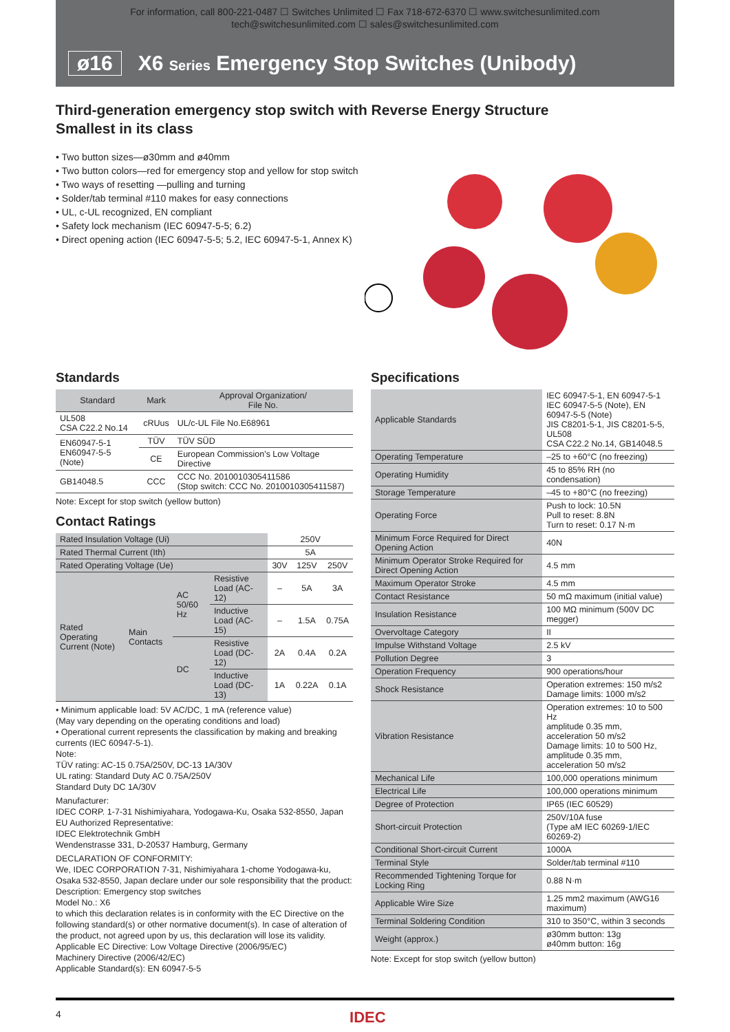For information, call 800-221-0487 ☐ Switches Unlimited ☐ Fax 718-672-6370 ☐ www.switchesunlimited.com
tech@switchesunlimited.com ☐ sales@switchesunlimited.com
ø16 X6 Series Emergency Stop Switches (Unibody)
Third-generation emergency stop switch with Reverse Energy Structure
Smallest in its class
• Two button sizes—ø30mm and ø40mm
• Two button colors—red for emergency stop and yellow for stop switch
• Two ways of resetting —pulling and turning
• Solder/tab terminal #110 makes for easy connections
• UL, c-UL recognized, EN compliant
• Safety lock mechanism (IEC 60947-5-5; 6.2)
• Direct opening action (IEC 60947-5-5; 5.2, IEC 60947-5-1, Annex K)
Standards
| Standard | Mark | Approval Organization/ File No. |
| --- | --- | --- |
| UL508 CSA C22.2 No.14 | cRUus | UL/c-UL File No.E68961 |
| EN60947-5-1 EN60947-5-5 (Note) | TÜV | TÜV SÜD |
| | CE | European Commission's Low Voltage Directive |
| GB14048.5 | CCC | CCC No. 2010010305411586 (Stop switch: CCC No. 2010010305411587) |
Note: Except for stop switch (yellow button)
Contact Ratings
| Rated Insulation Voltage (Ui) | | | | 250V | | |
| Rated Thermal Current (Ith) | | | | 5A | | |
| Rated Operating Voltage (Ue) | | | | 30V | 125V | 250V |
| Rated Operating Current (Note) | Main Contacts | AC 50/60 Hz | Resistive Load (AC-12) | – | 5A | 3A |
| | | | Inductive Load (AC-15) | – | 1.5A | 0.75A |
| | | DC | Resistive Load (DC-12) | 2A | 0.4A | 0.2A |
| | | | Inductive Load (DC-13) | 1A | 0.22A | 0.1A |
• Minimum applicable load: 5V AC/DC, 1 mA (reference value)
(May vary depending on the operating conditions and load)
• Operational current represents the classification by making and breaking currents (IEC 60947-5-1).
Note:
TÜV rating: AC-15 0.75A/250V, DC-13 1A/30V
UL rating: Standard Duty AC 0.75A/250V
Standard Duty DC 1A/30V
Manufacturer:
IDEC CORP. 1-7-31 Nishimiyahara, Yodogawa-Ku, Osaka 532-8550, Japan
EU Authorized Representative:
IDEC Elektrotechnik GmbH
Wendenstrasse 331, D-20537 Hamburg, Germany
DECLARATION OF CONFORMITY:
We, IDEC CORPORATION 7-31, Nishimiyahara 1-chome Yodogawa-ku, Osaka 532-8550, Japan declare under our sole responsibility that the product:
Description: Emergency stop switches
Model No.: X6
to which this declaration relates is in conformity with the EC Directive on the following standard(s) or other normative document(s). In case of alteration of the product, not agreed upon by us, this declaration will lose its validity.
Applicable EC Directive: Low Voltage Directive (2006/95/EC)
Machinery Directive (2006/42/EC)
Applicable Standard(s): EN 60947-5-5
Specifications
| Applicable Standards | IEC 60947-5-1, EN 60947-5-1 IEC 60947-5-5 (Note), EN 60947-5-5 (Note) JIS C8201-5-1, JIS C8201-5-5, UL508 CSA C22.2 No.14, GB14048.5 |
| Operating Temperature | –25 to +60°C (no freezing) |
| Operating Humidity | 45 to 85% RH (no condensation) |
| Storage Temperature | –45 to +80°C (no freezing) |
| Operating Force | Push to lock: 10.5N Pull to reset: 8.8N Turn to reset: 0.17 N·m |
| Minimum Force Required for Direct Opening Action | 40N |
| Minimum Operator Stroke Required for Direct Opening Action | 4.5 mm |
| Maximum Operator Stroke | 4.5 mm |
| Contact Resistance | 50 mΩ maximum (initial value) |
| Insulation Resistance | 100 MΩ minimum (500V DC megger) |
| Overvoltage Category | II |
| Impulse Withstand Voltage | 2.5 kV |
| Pollution Degree | 3 |
| Operation Frequency | 900 operations/hour |
| Shock Resistance | Operation extremes: 150 m/s2 Damage limits: 1000 m/s2 |
| Vibration Resistance | Operation extremes: 10 to 500 Hz amplitude 0.35 mm, acceleration 50 m/s2 Damage limits: 10 to 500 Hz, amplitude 0.35 mm, acceleration 50 m/s2 |
| Mechanical Life | 100,000 operations minimum |
| Electrical Life | 100,000 operations minimum |
| Degree of Protection | IP65 (IEC 60529) |
| Short-circuit Protection | 250V/10A fuse (Type aM IEC 60269-1/IEC 60269-2) |
| Conditional Short-circuit Current | 1000A |
| Terminal Style | Solder/tab terminal #110 |
| Recommended Tightening Torque for Locking Ring | 0.88 N·m |
| Applicable Wire Size | 1.25 mm2 maximum (AWG16 maximum) |
| Terminal Soldering Condition | 310 to 350°C, within 3 seconds |
| Weight (approx.) | ø30mm button: 13g ø40mm button: 16g |
Note: Except for stop switch (yellow button)
4 IDEC